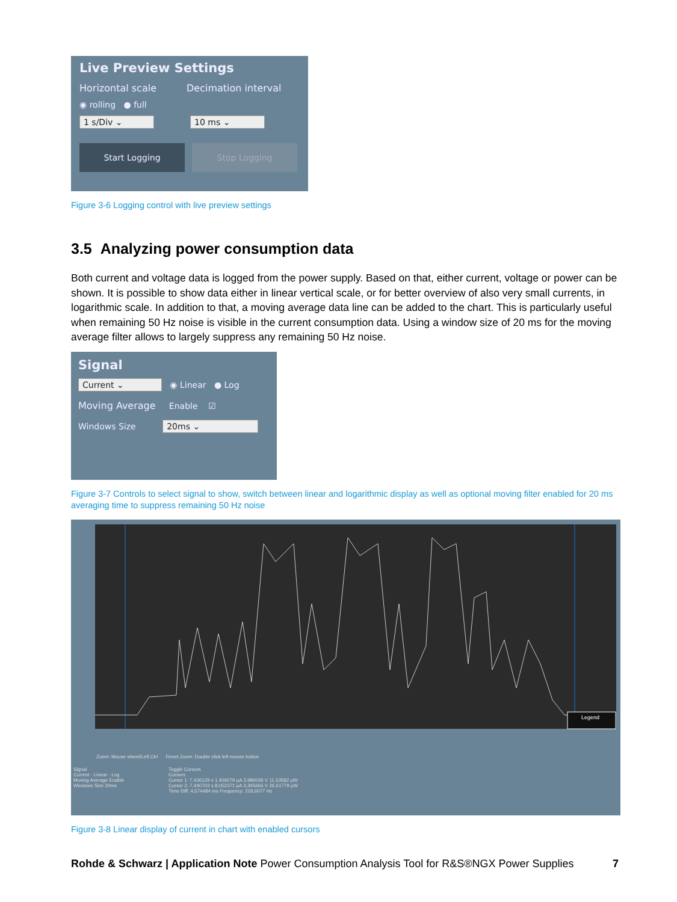Live Preview Settings
Horizontal scale Decimation interval
◉ rolling ● full
1 s/Div ⌄ 10 ms ⌄
Start Logging Stop Logging
Figure 3-6 Logging control with live preview settings
3.5 Analyzing power consumption data
Both current and voltage data is logged from the power supply. Based on that, either current, voltage or power can be shown. It is possible to show data either in linear vertical scale, or for better overview of also very small currents, in logarithmic scale. In addition to that, a moving average data line can be added to the chart. This is particularly useful when remaining 50 Hz noise is visible in the current consumption data. Using a window size of 20 ms for the moving average filter allows to largely suppress any remaining 50 Hz noise.
Signal
Current ⌄ ◉ Linear ● Log
Moving Average Enable ☑
Windows Size 20ms ⌄
Figure 3-7 Controls to select signal to show, switch between linear and logarithmic display as well as optional moving filter enabled for 20 ms averaging time to suppress remaining 50 Hz noise
Legend
Zoom: Mouse wheel/Left Ctrl Reset Zoom: Double click left mouse button
Signal
Current · Linear · Log
Moving Average Enable
Windows Size 20ms
Toggle Cursors
Cursors
Cursor 1: 7,436129 s 1,409279 µA 3,986036 V 11,53582 µW
Cursor 2: 7,440703 s 8,052371 µA 3,305665 V 26,61779 µW
Time-Diff: 4,574484 ms Frequency: 218,6077 Hz
Figure 3-8 Linear display of current in chart with enabled cursors
Rohde & Schwarz | Application Note Power Consumption Analysis Tool for R&S®NGX Power Supplies 7